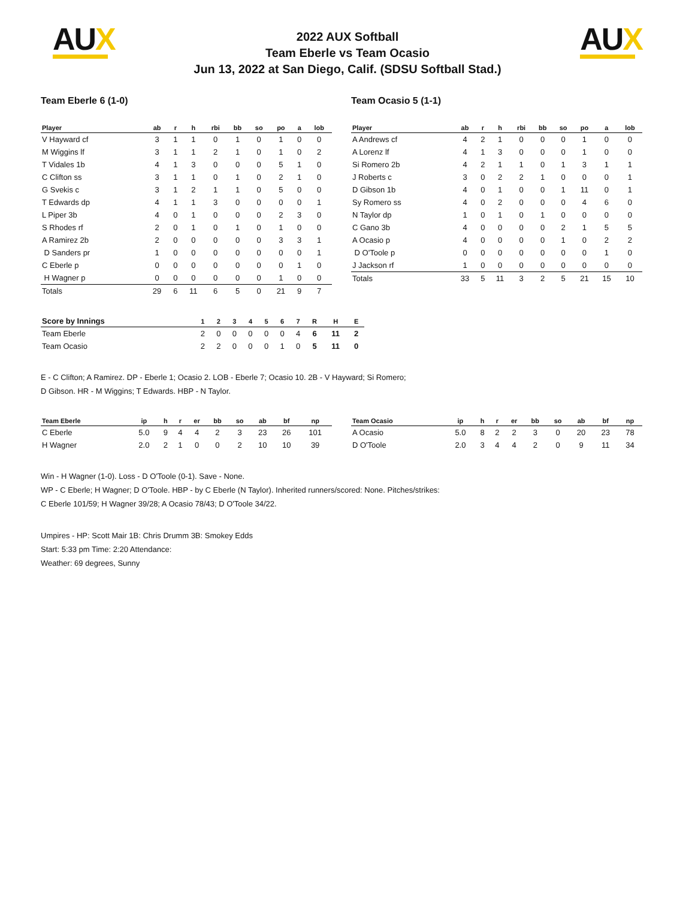AUX AUX
2022 AUX Softball
Team Eberle vs Team Ocasio
Jun 13, 2022 at San Diego, Calif. (SDSU Softball Stad.)
Team Eberle 6 (1-0)
| Player | ab | r | h | rbi | bb | so | po | a | lob |
| --- | --- | --- | --- | --- | --- | --- | --- | --- | --- |
| V Hayward cf | 3 | 1 | 1 | 0 | 1 | 0 | 1 | 0 | 0 |
| M Wiggins lf | 3 | 1 | 1 | 2 | 1 | 0 | 1 | 0 | 2 |
| T Vidales 1b | 4 | 1 | 3 | 0 | 0 | 0 | 5 | 1 | 0 |
| C Clifton ss | 3 | 1 | 1 | 0 | 1 | 0 | 2 | 1 | 0 |
| G Svekis c | 3 | 1 | 2 | 1 | 1 | 0 | 5 | 0 | 0 |
| T Edwards dp | 4 | 1 | 1 | 3 | 0 | 0 | 0 | 0 | 1 |
| L Piper 3b | 4 | 0 | 1 | 0 | 0 | 0 | 2 | 3 | 0 |
| S Rhodes rf | 2 | 0 | 1 | 0 | 1 | 0 | 1 | 0 | 0 |
| A Ramirez 2b | 2 | 0 | 0 | 0 | 0 | 0 | 3 | 3 | 1 |
| D Sanders pr | 1 | 0 | 0 | 0 | 0 | 0 | 0 | 0 | 1 |
| C Eberle p | 0 | 0 | 0 | 0 | 0 | 0 | 0 | 1 | 0 |
| H Wagner p | 0 | 0 | 0 | 0 | 0 | 0 | 1 | 0 | 0 |
| Totals | 29 | 6 | 11 | 6 | 5 | 0 | 21 | 9 | 7 |
Team Ocasio 5 (1-1)
| Player | ab | r | h | rbi | bb | so | po | a | lob |
| --- | --- | --- | --- | --- | --- | --- | --- | --- | --- |
| A Andrews cf | 4 | 2 | 1 | 0 | 0 | 0 | 1 | 0 | 0 |
| A Lorenz lf | 4 | 1 | 3 | 0 | 0 | 0 | 1 | 0 | 0 |
| Si Romero 2b | 4 | 2 | 1 | 1 | 0 | 1 | 3 | 1 | 1 |
| J Roberts c | 3 | 0 | 2 | 2 | 1 | 0 | 0 | 0 | 1 |
| D Gibson 1b | 4 | 0 | 1 | 0 | 0 | 1 | 11 | 0 | 1 |
| Sy Romero ss | 4 | 0 | 2 | 0 | 0 | 0 | 4 | 6 | 0 |
| N Taylor dp | 1 | 0 | 1 | 0 | 1 | 0 | 0 | 0 | 0 |
| C Gano 3b | 4 | 0 | 0 | 0 | 0 | 2 | 1 | 5 | 5 |
| A Ocasio p | 4 | 0 | 0 | 0 | 0 | 1 | 0 | 2 | 2 |
| D O'Toole p | 0 | 0 | 0 | 0 | 0 | 0 | 0 | 1 | 0 |
| J Jackson rf | 1 | 0 | 0 | 0 | 0 | 0 | 0 | 0 | 0 |
| Totals | 33 | 5 | 11 | 3 | 2 | 5 | 21 | 15 | 10 |
| Score by Innings | 1 | 2 | 3 | 4 | 5 | 6 | 7 | R | H | E |
| --- | --- | --- | --- | --- | --- | --- | --- | --- | --- | --- |
| Team Eberle | 2 | 0 | 0 | 0 | 0 | 0 | 4 | 6 | 11 | 2 |
| Team Ocasio | 2 | 2 | 0 | 0 | 0 | 1 | 0 | 5 | 11 | 0 |
E - C Clifton; A Ramirez. DP - Eberle 1; Ocasio 2. LOB - Eberle 7; Ocasio 10. 2B - V Hayward; Si Romero; D Gibson. HR - M Wiggins; T Edwards. HBP - N Taylor.
| Team Eberle | ip | h | r | er | bb | so | ab | bf | np |
| --- | --- | --- | --- | --- | --- | --- | --- | --- | --- |
| C Eberle | 5.0 | 9 | 4 | 4 | 2 | 3 | 23 | 26 | 101 |
| H Wagner | 2.0 | 2 | 1 | 0 | 0 | 2 | 10 | 10 | 39 |
| Team Ocasio | ip | h | r | er | bb | so | ab | bf | np |
| --- | --- | --- | --- | --- | --- | --- | --- | --- | --- |
| A Ocasio | 5.0 | 8 | 2 | 2 | 3 | 0 | 20 | 23 | 78 |
| D O'Toole | 2.0 | 3 | 4 | 4 | 2 | 0 | 9 | 11 | 34 |
Win - H Wagner (1-0). Loss - D O'Toole (0-1). Save - None.
WP - C Eberle; H Wagner; D O'Toole. HBP - by C Eberle (N Taylor). Inherited runners/scored: None. Pitches/strikes:
C Eberle 101/59; H Wagner 39/28; A Ocasio 78/43; D O'Toole 34/22.
Umpires - HP: Scott Mair 1B: Chris Drumm 3B: Smokey Edds
Start: 5:33 pm Time: 2:20 Attendance:
Weather: 69 degrees, Sunny